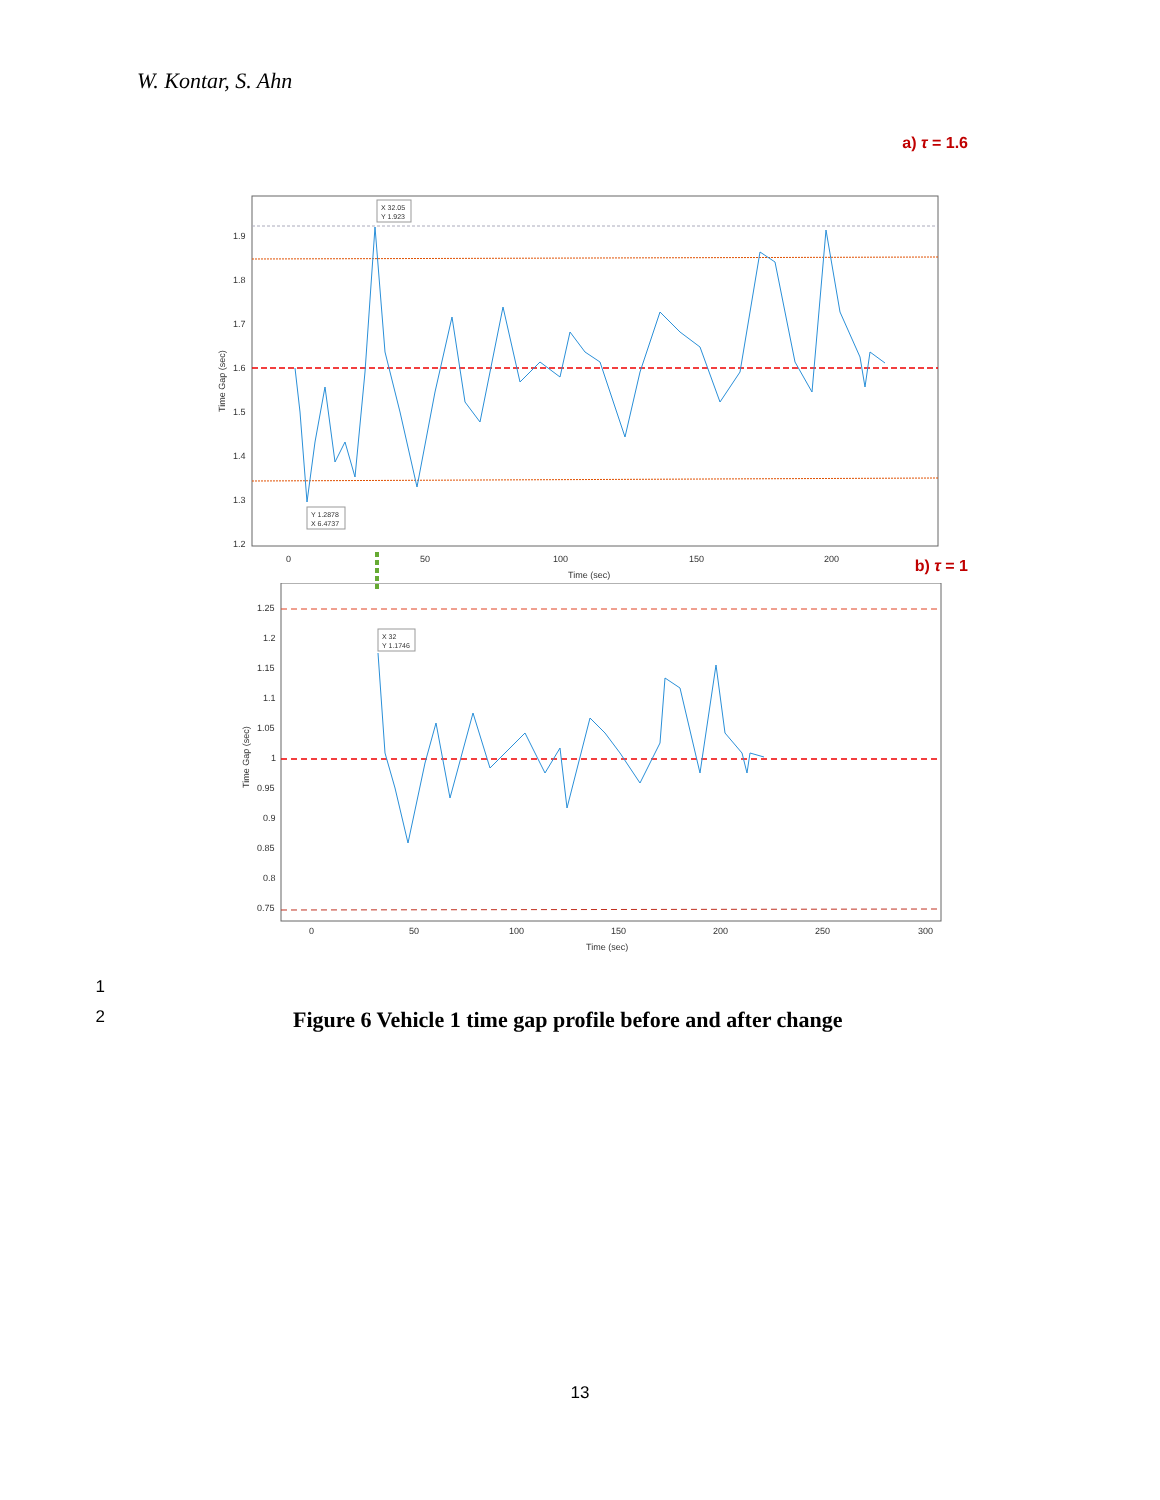W. Kontar, S. Ahn
a) τ = 1.6
1.9
1.8
1.7
1.6
1.5
1.4
1.3
1.2
0
50
100
150
200
Time (sec)
Time Gap (sec)
X 32.05
Y 1.923
Y 1.2878
X 6.4737
b) τ = 1
1.25
1.2
1.15
1.1
1.05
1
0.95
0.9
0.85
0.8
0.75
0
50
100
150
200
250
300
Time (sec)
Time Gap (sec)
X 32
Y 1.1746
1
2 Figure 6 Vehicle 1 time gap profile before and after change
13